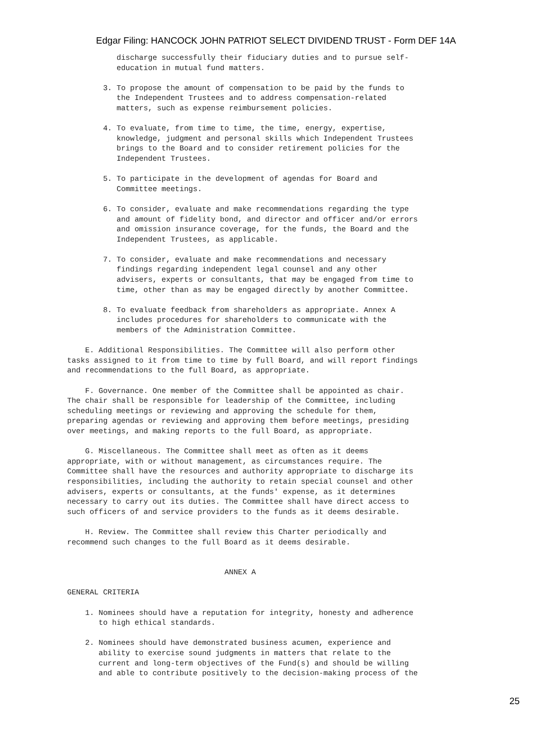Edgar Filing: HANCOCK JOHN PATRIOT SELECT DIVIDEND TRUST - Form DEF 14A
           discharge successfully their fiduciary duties and to pursue self-
           education in mutual fund matters.

        3. To propose the amount of compensation to be paid by the funds to
           the Independent Trustees and to address compensation-related
           matters, such as expense reimbursement policies.

        4. To evaluate, from time to time, the time, energy, expertise,
           knowledge, judgment and personal skills which Independent Trustees
           brings to the Board and to consider retirement policies for the
           Independent Trustees.

        5. To participate in the development of agendas for Board and
           Committee meetings.

        6. To consider, evaluate and make recommendations regarding the type
           and amount of fidelity bond, and director and officer and/or errors
           and omission insurance coverage, for the funds, the Board and the
           Independent Trustees, as applicable.

        7. To consider, evaluate and make recommendations and necessary
           findings regarding independent legal counsel and any other
           advisers, experts or consultants, that may be engaged from time to
           time, other than as may be engaged directly by another Committee.

        8. To evaluate feedback from shareholders as appropriate. Annex A
           includes procedures for shareholders to communicate with the
           members of the Administration Committee.

    E. Additional Responsibilities. The Committee will also perform other
tasks assigned to it from time to time by full Board, and will report findings
and recommendations to the full Board, as appropriate.

    F. Governance. One member of the Committee shall be appointed as chair.
The chair shall be responsible for leadership of the Committee, including
scheduling meetings or reviewing and approving the schedule for them,
preparing agendas or reviewing and approving them before meetings, presiding
over meetings, and making reports to the full Board, as appropriate.

    G. Miscellaneous. The Committee shall meet as often as it deems
appropriate, with or without management, as circumstances require. The
Committee shall have the resources and authority appropriate to discharge its
responsibilities, including the authority to retain special counsel and other
advisers, experts or consultants, at the funds' expense, as it determines
necessary to carry out its duties. The Committee shall have direct access to
such officers of and service providers to the funds as it deems desirable.

    H. Review. The Committee shall review this Charter periodically and
recommend such changes to the full Board as it deems desirable.


                                   ANNEX A

GENERAL CRITERIA

    1. Nominees should have a reputation for integrity, honesty and adherence
       to high ethical standards.

    2. Nominees should have demonstrated business acumen, experience and
       ability to exercise sound judgments in matters that relate to the
       current and long-term objectives of the Fund(s) and should be willing
       and able to contribute positively to the decision-making process of the
25